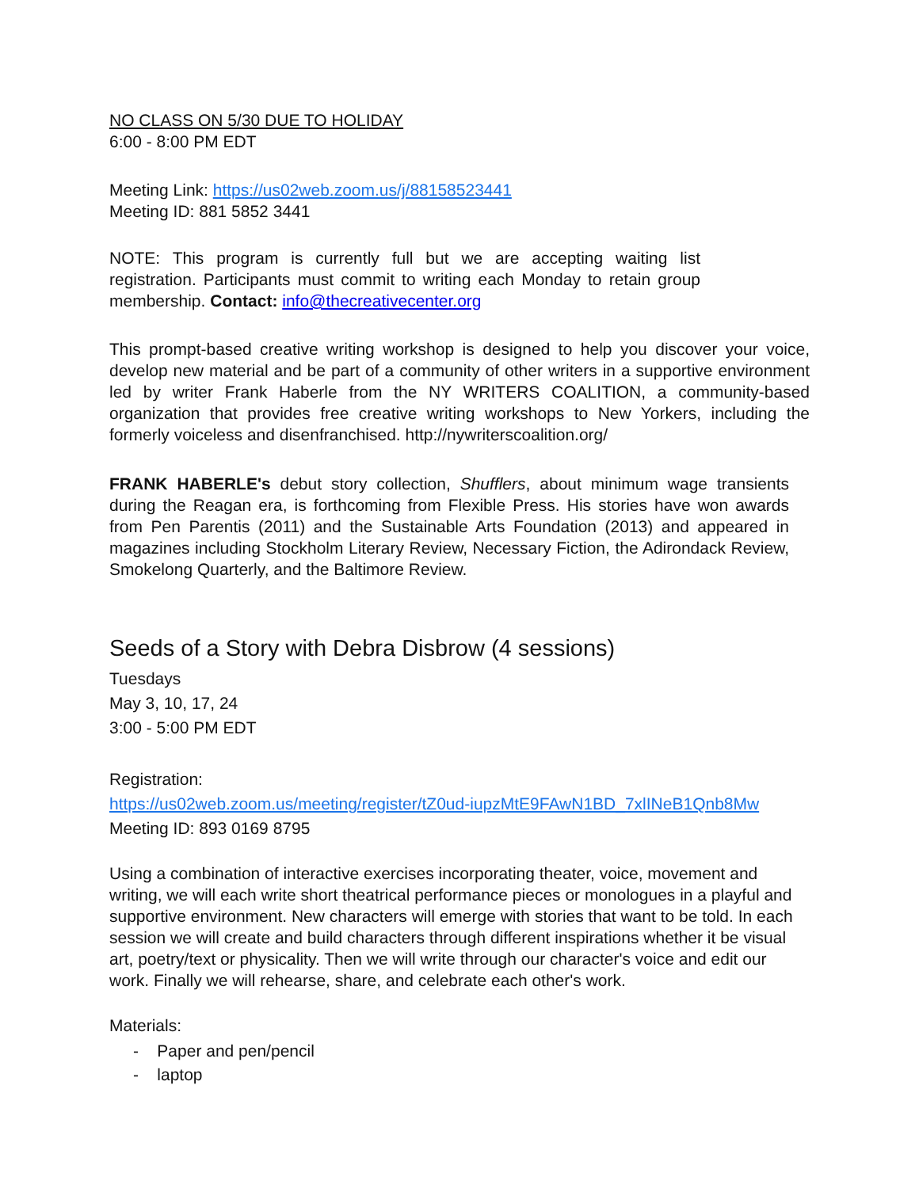NO CLASS ON 5/30 DUE TO HOLIDAY
6:00 - 8:00 PM EDT
Meeting Link: https://us02web.zoom.us/j/88158523441
Meeting ID: 881 5852 3441
NOTE: This program is currently full but we are accepting waiting list registration. Participants must commit to writing each Monday to retain group membership. Contact: info@thecreativecenter.org
This prompt-based creative writing workshop is designed to help you discover your voice, develop new material and be part of a community of other writers in a supportive environment led by writer Frank Haberle from the NY WRITERS COALITION, a community-based organization that provides free creative writing workshops to New Yorkers, including the formerly voiceless and disenfranchised. http://nywriterscoalition.org/
FRANK HABERLE's debut story collection, Shufflers, about minimum wage transients during the Reagan era, is forthcoming from Flexible Press. His stories have won awards from Pen Parentis (2011) and the Sustainable Arts Foundation (2013) and appeared in magazines including Stockholm Literary Review, Necessary Fiction, the Adirondack Review, Smokelong Quarterly, and the Baltimore Review.
Seeds of a Story with Debra Disbrow (4 sessions)
Tuesdays
May 3, 10, 17, 24
3:00 - 5:00 PM EDT
Registration:
https://us02web.zoom.us/meeting/register/tZ0ud-iupzMtE9FAwN1BD_7xlINeB1Qnb8Mw
Meeting ID: 893 0169 8795
Using a combination of interactive exercises incorporating theater, voice, movement and writing, we will each write short theatrical performance pieces or monologues in a playful and supportive environment. New characters will emerge with stories that want to be told. In each session we will create and build characters through different inspirations whether it be visual art, poetry/text or physicality. Then we will write through our character's voice and edit our work. Finally we will rehearse, share, and celebrate each other's work.
Materials:
- Paper and pen/pencil
- laptop